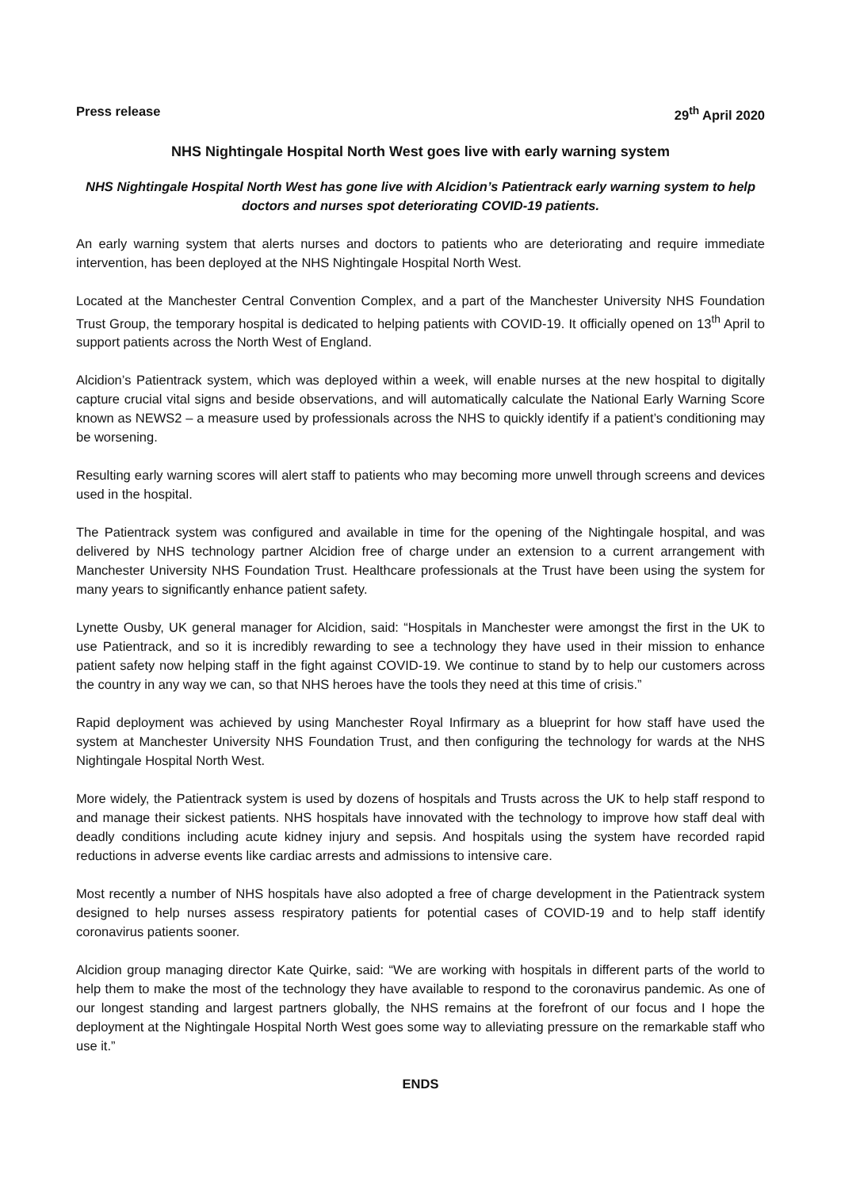Press release 29<sup>th</sup> April 2020
NHS Nightingale Hospital North West goes live with early warning system
NHS Nightingale Hospital North West has gone live with Alcidion’s Patientrack early warning system to help doctors and nurses spot deteriorating COVID-19 patients.
An early warning system that alerts nurses and doctors to patients who are deteriorating and require immediate intervention, has been deployed at the NHS Nightingale Hospital North West.
Located at the Manchester Central Convention Complex, and a part of the Manchester University NHS Foundation Trust Group, the temporary hospital is dedicated to helping patients with COVID-19. It officially opened on 13<sup>th</sup> April to support patients across the North West of England.
Alcidion’s Patientrack system, which was deployed within a week, will enable nurses at the new hospital to digitally capture crucial vital signs and beside observations, and will automatically calculate the National Early Warning Score known as NEWS2 – a measure used by professionals across the NHS to quickly identify if a patient’s conditioning may be worsening.
Resulting early warning scores will alert staff to patients who may becoming more unwell through screens and devices used in the hospital.
The Patientrack system was configured and available in time for the opening of the Nightingale hospital, and was delivered by NHS technology partner Alcidion free of charge under an extension to a current arrangement with Manchester University NHS Foundation Trust. Healthcare professionals at the Trust have been using the system for many years to significantly enhance patient safety.
Lynette Ousby, UK general manager for Alcidion, said: “Hospitals in Manchester were amongst the first in the UK to use Patientrack, and so it is incredibly rewarding to see a technology they have used in their mission to enhance patient safety now helping staff in the fight against COVID-19. We continue to stand by to help our customers across the country in any way we can, so that NHS heroes have the tools they need at this time of crisis.”
Rapid deployment was achieved by using Manchester Royal Infirmary as a blueprint for how staff have used the system at Manchester University NHS Foundation Trust, and then configuring the technology for wards at the NHS Nightingale Hospital North West.
More widely, the Patientrack system is used by dozens of hospitals and Trusts across the UK to help staff respond to and manage their sickest patients. NHS hospitals have innovated with the technology to improve how staff deal with deadly conditions including acute kidney injury and sepsis. And hospitals using the system have recorded rapid reductions in adverse events like cardiac arrests and admissions to intensive care.
Most recently a number of NHS hospitals have also adopted a free of charge development in the Patientrack system designed to help nurses assess respiratory patients for potential cases of COVID-19 and to help staff identify coronavirus patients sooner.
Alcidion group managing director Kate Quirke, said: “We are working with hospitals in different parts of the world to help them to make the most of the technology they have available to respond to the coronavirus pandemic. As one of our longest standing and largest partners globally, the NHS remains at the forefront of our focus and I hope the deployment at the Nightingale Hospital North West goes some way to alleviating pressure on the remarkable staff who use it.”
ENDS